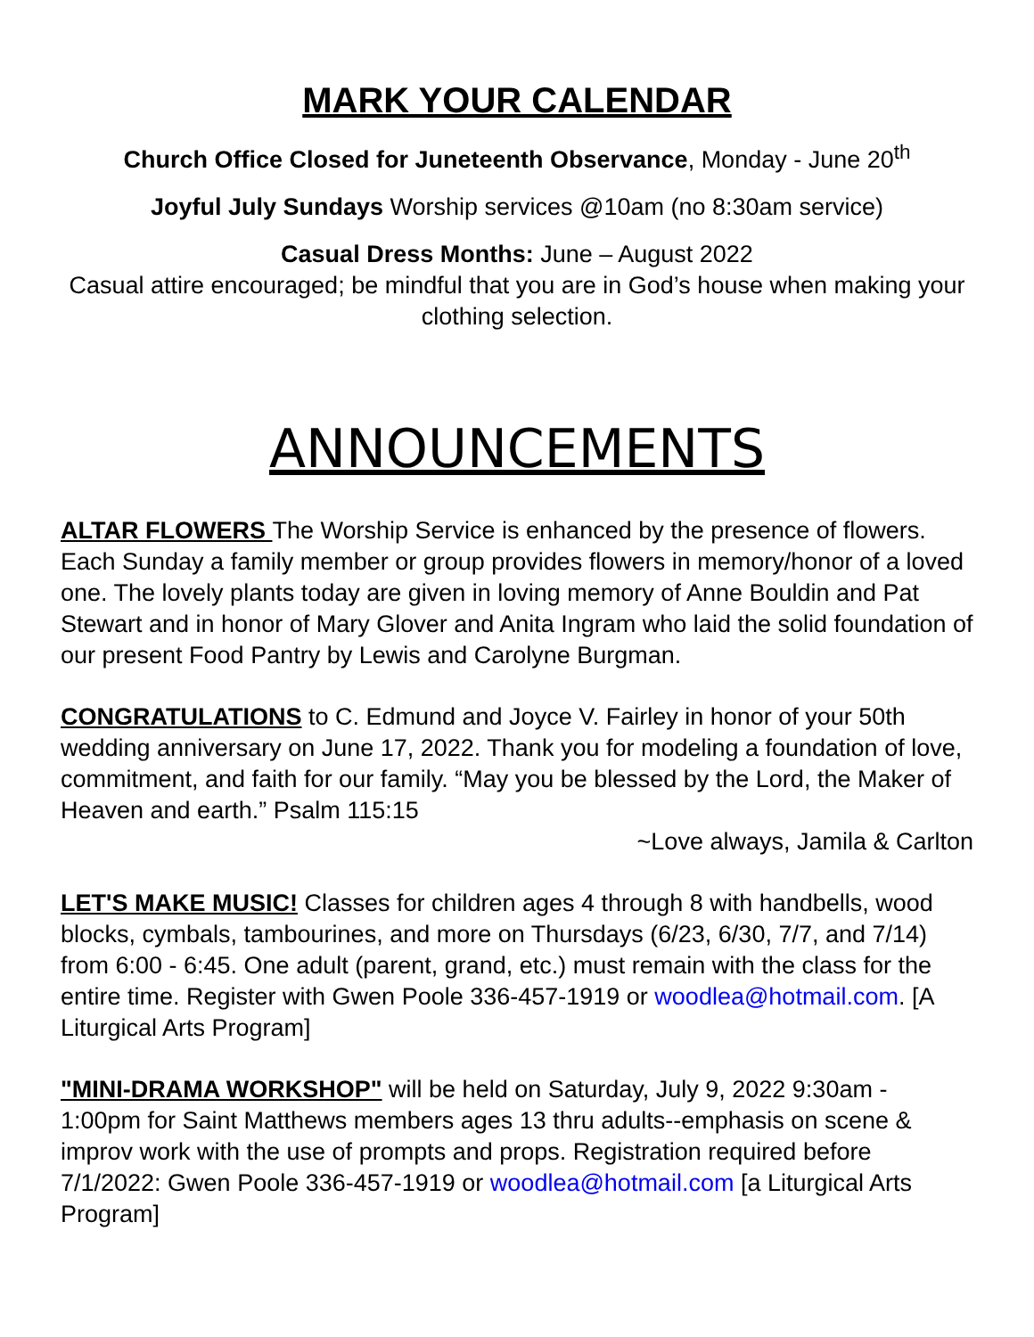MARK YOUR CALENDAR
Church Office Closed for Juneteenth Observance, Monday - June 20<sup>th</sup>
Joyful July Sundays Worship services @10am (no 8:30am service)
Casual Dress Months: June – August 2022
Casual attire encouraged; be mindful that you are in God’s house when making your clothing selection.
ANNOUNCEMENTS
ALTAR FLOWERS The Worship Service is enhanced by the presence of flowers. Each Sunday a family member or group provides flowers in memory/honor of a loved one. The lovely plants today are given in loving memory of Anne Bouldin and Pat Stewart and in honor of Mary Glover and Anita Ingram who laid the solid foundation of our present Food Pantry by Lewis and Carolyne Burgman.
CONGRATULATIONS to C. Edmund and Joyce V. Fairley in honor of your 50th wedding anniversary on June 17, 2022. Thank you for modeling a foundation of love, commitment, and faith for our family. “May you be blessed by the Lord, the Maker of Heaven and earth.” Psalm 115:15
~Love always, Jamila & Carlton
LET'S MAKE MUSIC! Classes for children ages 4 through 8 with handbells, wood blocks, cymbals, tambourines, and more on Thursdays (6/23, 6/30, 7/7, and 7/14) from 6:00 - 6:45. One adult (parent, grand, etc.) must remain with the class for the entire time. Register with Gwen Poole 336-457-1919 or woodlea@hotmail.com. [A Liturgical Arts Program]
"MINI-DRAMA WORKSHOP" will be held on Saturday, July 9, 2022 9:30am - 1:00pm for Saint Matthews members ages 13 thru adults--emphasis on scene & improv work with the use of prompts and props. Registration required before 7/1/2022: Gwen Poole 336-457-1919 or woodlea@hotmail.com [a Liturgical Arts Program]